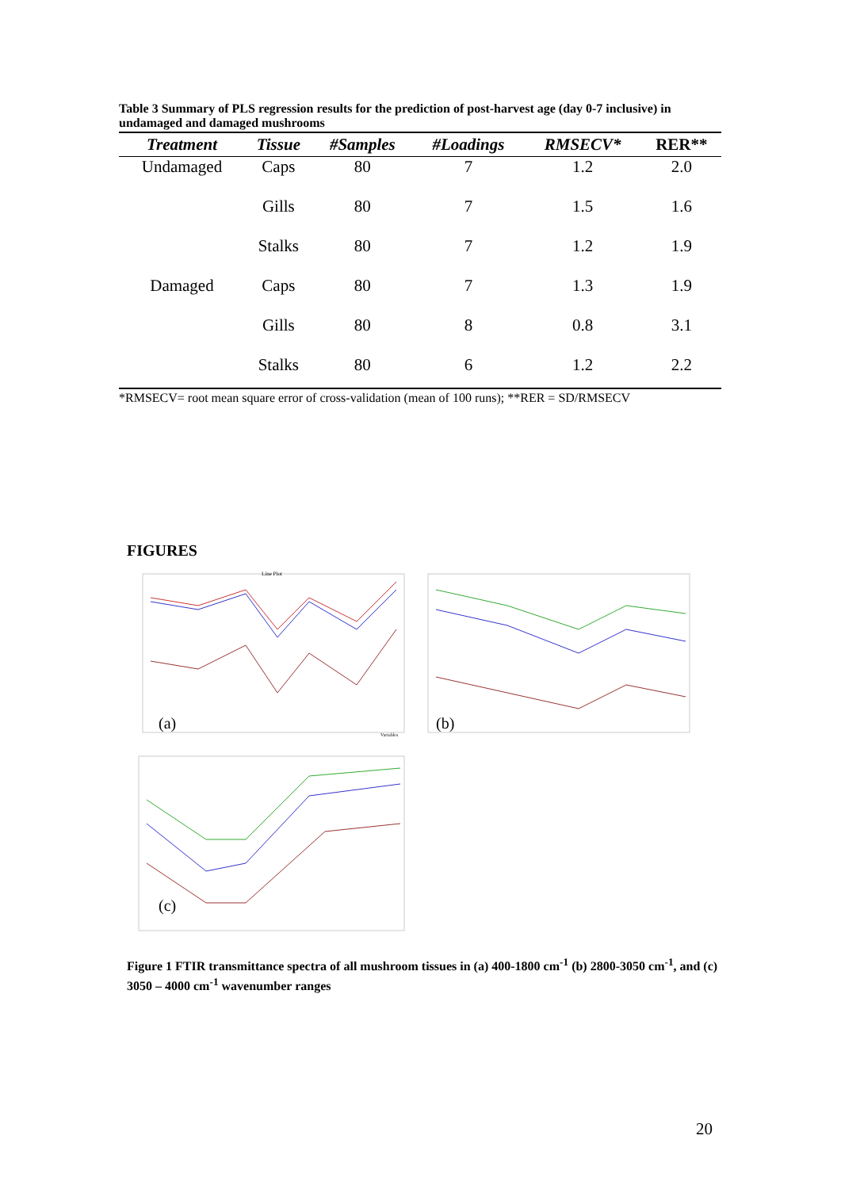Table 3 Summary of PLS regression results for the prediction of post-harvest age (day 0-7 inclusive) in undamaged and damaged mushrooms
| Treatment | Tissue | #Samples | #Loadings | RMSECV* | RER** |
| --- | --- | --- | --- | --- | --- |
| Undamaged | Caps | 80 | 7 | 1.2 | 2.0 |
| | Gills | 80 | 7 | 1.5 | 1.6 |
| | Stalks | 80 | 7 | 1.2 | 1.9 |
| Damaged | Caps | 80 | 7 | 1.3 | 1.9 |
| | Gills | 80 | 8 | 0.8 | 3.1 |
| | Stalks | 80 | 6 | 1.2 | 2.2 |
*RMSECV= root mean square error of cross-validation (mean of 100 runs); **RER = SD/RMSECV
FIGURES
Line Plot
(a)
Variables
(b)
(c)
Figure 1 FTIR transmittance spectra of all mushroom tissues in (a) 400-1800 cm<sup>-1</sup> (b) 2800-3050 cm<sup>-1</sup>, and (c) 3050 – 4000 cm<sup>-1</sup> wavenumber ranges
20